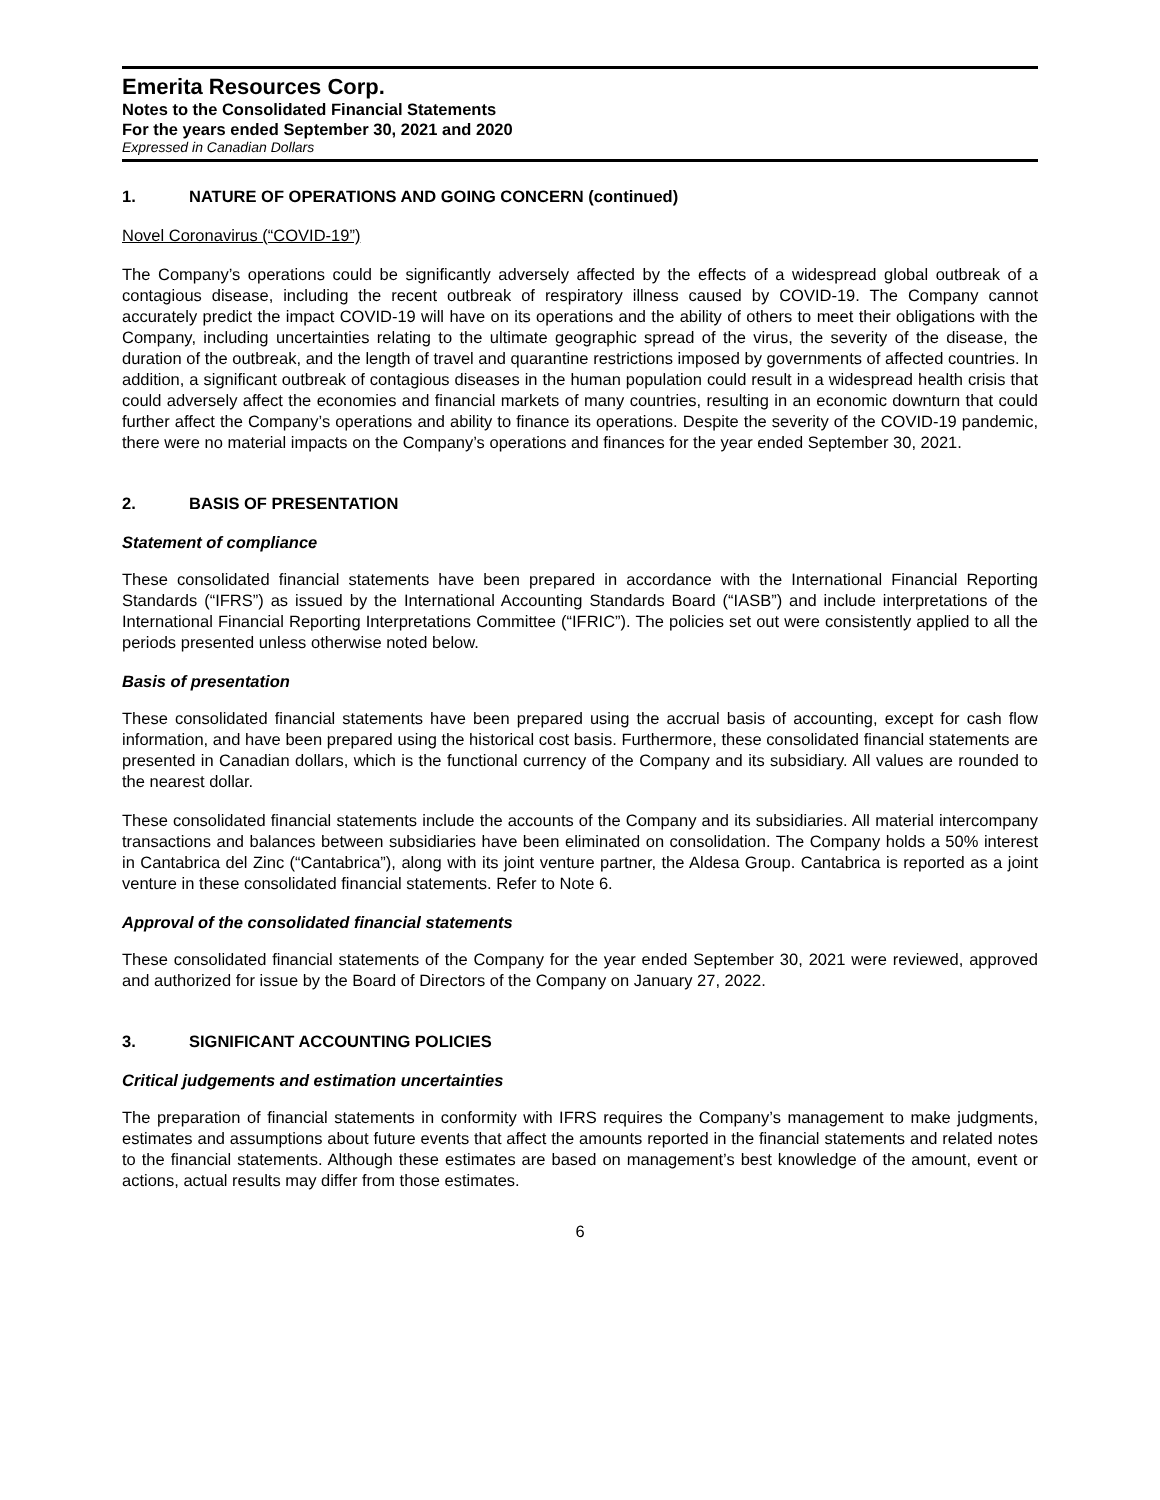Emerita Resources Corp.
Notes to the Consolidated Financial Statements
For the years ended September 30, 2021 and 2020
Expressed in Canadian Dollars
1. NATURE OF OPERATIONS AND GOING CONCERN (continued)
Novel Coronavirus (“COVID-19”)
The Company’s operations could be significantly adversely affected by the effects of a widespread global outbreak of a contagious disease, including the recent outbreak of respiratory illness caused by COVID-19. The Company cannot accurately predict the impact COVID-19 will have on its operations and the ability of others to meet their obligations with the Company, including uncertainties relating to the ultimate geographic spread of the virus, the severity of the disease, the duration of the outbreak, and the length of travel and quarantine restrictions imposed by governments of affected countries. In addition, a significant outbreak of contagious diseases in the human population could result in a widespread health crisis that could adversely affect the economies and financial markets of many countries, resulting in an economic downturn that could further affect the Company’s operations and ability to finance its operations. Despite the severity of the COVID-19 pandemic, there were no material impacts on the Company’s operations and finances for the year ended September 30, 2021.
2. BASIS OF PRESENTATION
Statement of compliance
These consolidated financial statements have been prepared in accordance with the International Financial Reporting Standards (“IFRS”) as issued by the International Accounting Standards Board (“IASB”) and include interpretations of the International Financial Reporting Interpretations Committee (“IFRIC”). The policies set out were consistently applied to all the periods presented unless otherwise noted below.
Basis of presentation
These consolidated financial statements have been prepared using the accrual basis of accounting, except for cash flow information, and have been prepared using the historical cost basis. Furthermore, these consolidated financial statements are presented in Canadian dollars, which is the functional currency of the Company and its subsidiary. All values are rounded to the nearest dollar.
These consolidated financial statements include the accounts of the Company and its subsidiaries. All material intercompany transactions and balances between subsidiaries have been eliminated on consolidation. The Company holds a 50% interest in Cantabrica del Zinc (“Cantabrica”), along with its joint venture partner, the Aldesa Group. Cantabrica is reported as a joint venture in these consolidated financial statements. Refer to Note 6.
Approval of the consolidated financial statements
These consolidated financial statements of the Company for the year ended September 30, 2021 were reviewed, approved and authorized for issue by the Board of Directors of the Company on January 27, 2022.
3. SIGNIFICANT ACCOUNTING POLICIES
Critical judgements and estimation uncertainties
The preparation of financial statements in conformity with IFRS requires the Company’s management to make judgments, estimates and assumptions about future events that affect the amounts reported in the financial statements and related notes to the financial statements. Although these estimates are based on management’s best knowledge of the amount, event or actions, actual results may differ from those estimates.
6